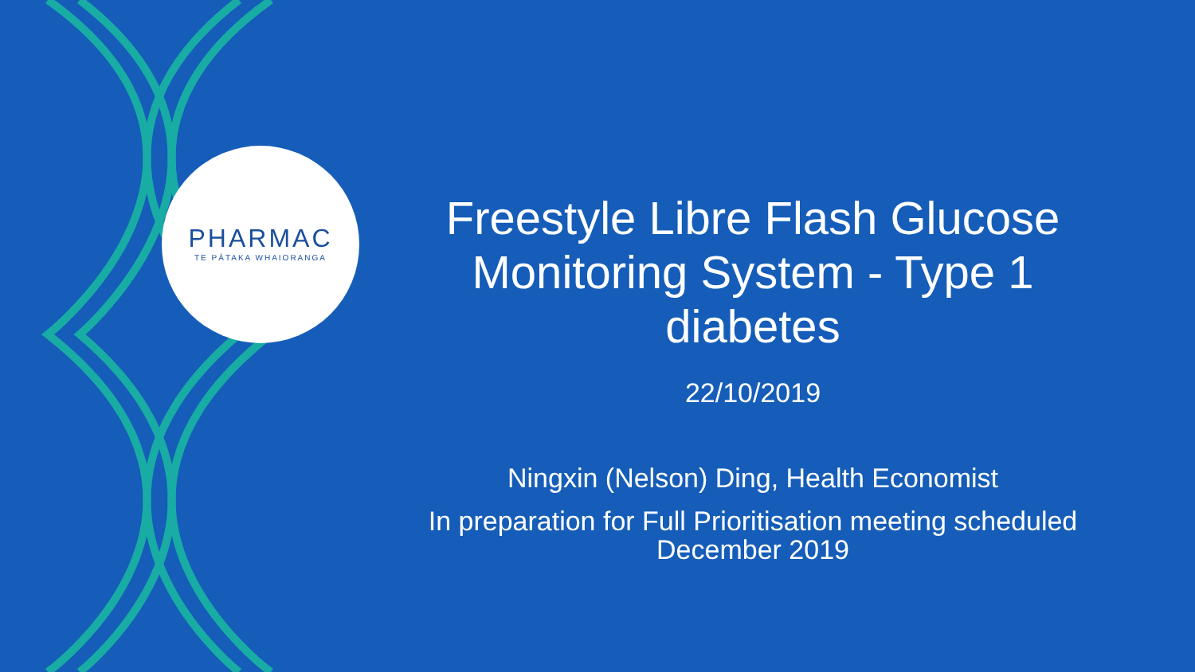PHARMAC
TE PĀTAKA WHAIORANGA
Freestyle Libre Flash Glucose Monitoring System - Type 1 diabetes
22/10/2019
Ningxin (Nelson) Ding, Health Economist
In preparation for Full Prioritisation meeting scheduled December 2019